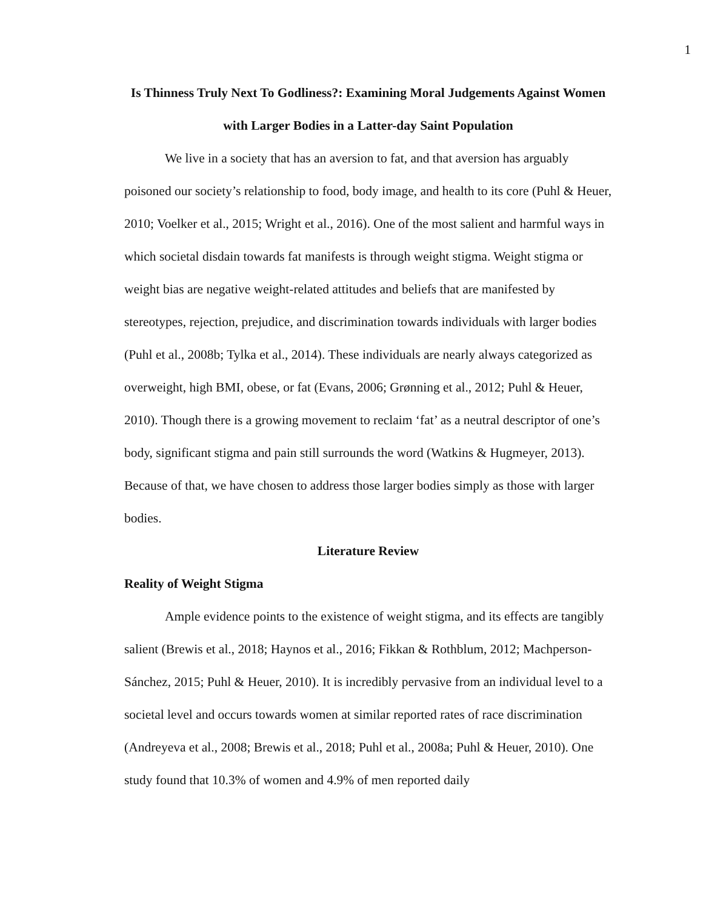1
Is Thinness Truly Next To Godliness?: Examining Moral Judgements Against Women with Larger Bodies in a Latter-day Saint Population
We live in a society that has an aversion to fat, and that aversion has arguably poisoned our society’s relationship to food, body image, and health to its core (Puhl & Heuer, 2010; Voelker et al., 2015; Wright et al., 2016). One of the most salient and harmful ways in which societal disdain towards fat manifests is through weight stigma. Weight stigma or weight bias are negative weight-related attitudes and beliefs that are manifested by stereotypes, rejection, prejudice, and discrimination towards individuals with larger bodies (Puhl et al., 2008b; Tylka et al., 2014). These individuals are nearly always categorized as overweight, high BMI, obese, or fat (Evans, 2006; Grønning et al., 2012; Puhl & Heuer, 2010). Though there is a growing movement to reclaim ‘fat’ as a neutral descriptor of one’s body, significant stigma and pain still surrounds the word (Watkins & Hugmeyer, 2013). Because of that, we have chosen to address those larger bodies simply as those with larger bodies.
Literature Review
Reality of Weight Stigma
Ample evidence points to the existence of weight stigma, and its effects are tangibly salient (Brewis et al., 2018; Haynos et al., 2016; Fikkan & Rothblum, 2012; Machperson-Sánchez, 2015; Puhl & Heuer, 2010). It is incredibly pervasive from an individual level to a societal level and occurs towards women at similar reported rates of race discrimination (Andreyeva et al., 2008; Brewis et al., 2018; Puhl et al., 2008a; Puhl & Heuer, 2010). One study found that 10.3% of women and 4.9% of men reported daily